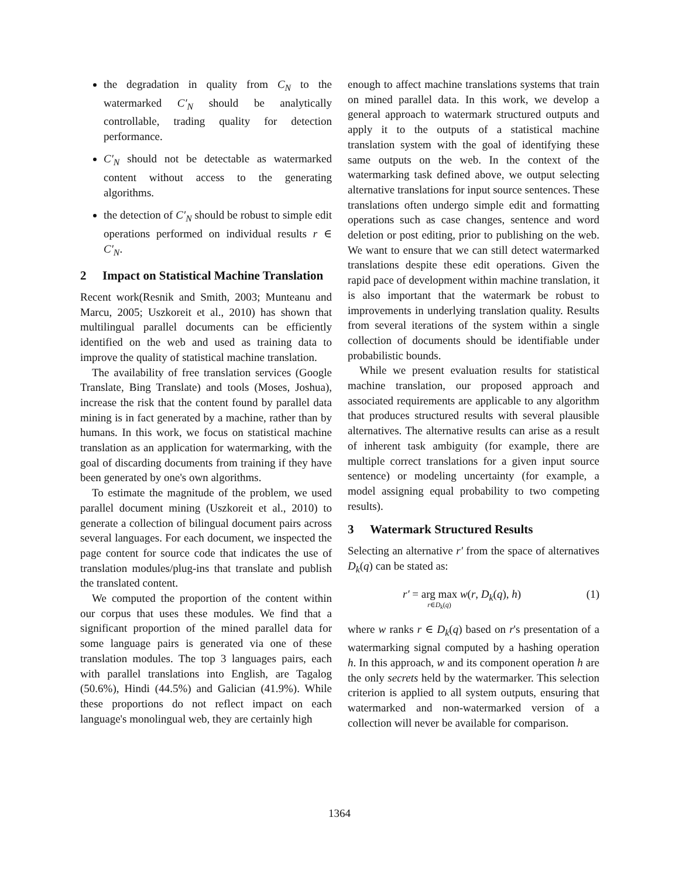the degradation in quality from C<sub>N</sub> to the watermarked C′<sub>N</sub> should be analytically controllable, trading quality for detection performance.
C′<sub>N</sub> should not be detectable as watermarked content without access to the generating algorithms.
the detection of C′<sub>N</sub> should be robust to simple edit operations performed on individual results r ∈ C′<sub>N</sub>.
2 Impact on Statistical Machine Translation
Recent work(Resnik and Smith, 2003; Munteanu and Marcu, 2005; Uszkoreit et al., 2010) has shown that multilingual parallel documents can be efficiently identified on the web and used as training data to improve the quality of statistical machine translation.
The availability of free translation services (Google Translate, Bing Translate) and tools (Moses, Joshua), increase the risk that the content found by parallel data mining is in fact generated by a machine, rather than by humans. In this work, we focus on statistical machine translation as an application for watermarking, with the goal of discarding documents from training if they have been generated by one's own algorithms.
To estimate the magnitude of the problem, we used parallel document mining (Uszkoreit et al., 2010) to generate a collection of bilingual document pairs across several languages. For each document, we inspected the page content for source code that indicates the use of translation modules/plug-ins that translate and publish the translated content.
We computed the proportion of the content within our corpus that uses these modules. We find that a significant proportion of the mined parallel data for some language pairs is generated via one of these translation modules. The top 3 languages pairs, each with parallel translations into English, are Tagalog (50.6%), Hindi (44.5%) and Galician (41.9%). While these proportions do not reflect impact on each language's monolingual web, they are certainly high
enough to affect machine translations systems that train on mined parallel data. In this work, we develop a general approach to watermark structured outputs and apply it to the outputs of a statistical machine translation system with the goal of identifying these same outputs on the web. In the context of the watermarking task defined above, we output selecting alternative translations for input source sentences. These translations often undergo simple edit and formatting operations such as case changes, sentence and word deletion or post editing, prior to publishing on the web. We want to ensure that we can still detect watermarked translations despite these edit operations. Given the rapid pace of development within machine translation, it is also important that the watermark be robust to improvements in underlying translation quality. Results from several iterations of the system within a single collection of documents should be identifiable under probabilistic bounds.
While we present evaluation results for statistical machine translation, our proposed approach and associated requirements are applicable to any algorithm that produces structured results with several plausible alternatives. The alternative results can arise as a result of inherent task ambiguity (for example, there are multiple correct translations for a given input source sentence) or modeling uncertainty (for example, a model assigning equal probability to two competing results).
3 Watermark Structured Results
Selecting an alternative r′ from the space of alternatives D<sub>k</sub>(q) can be stated as:
r′ = arg max r∈D<sub>k</sub>(q) w(r, D<sub>k</sub>(q), h) (1)
where w ranks r ∈ D<sub>k</sub>(q) based on r's presentation of a watermarking signal computed by a hashing operation h. In this approach, w and its component operation h are the only secrets held by the watermarker. This selection criterion is applied to all system outputs, ensuring that watermarked and non-watermarked version of a collection will never be available for comparison.
1364